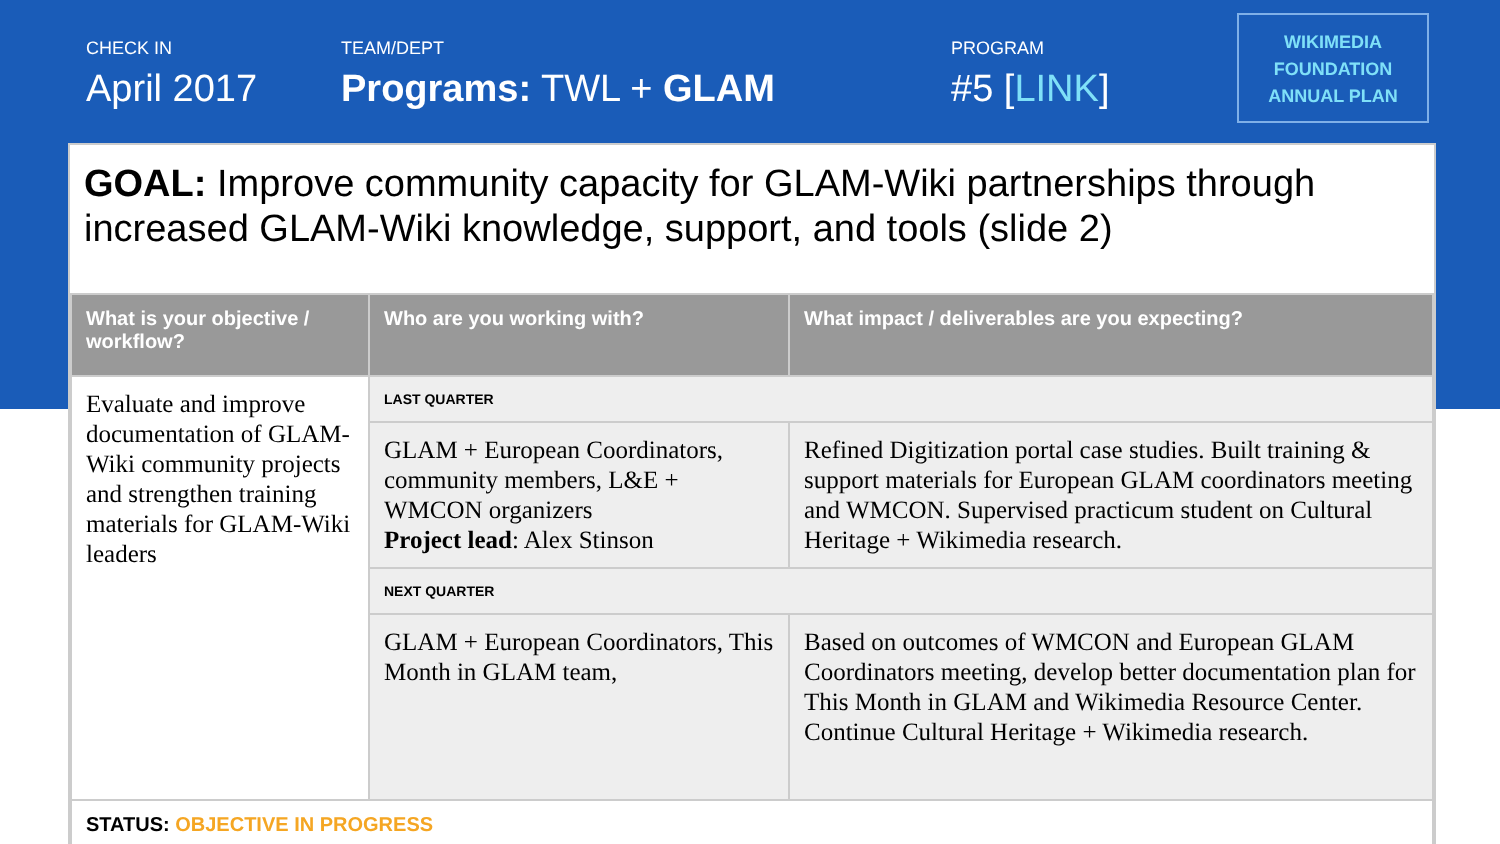CHECK IN
April 2017
TEAM/DEPT
Programs: TWL + GLAM
PROGRAM
#5 [LINK]
WIKIMEDIA
FOUNDATION
ANNUAL PLAN
GOAL: Improve community capacity for GLAM-Wiki partnerships through increased GLAM-Wiki knowledge, support, and tools (slide 2)
| What is your objective / workflow? | Who are you working with? | What impact / deliverables are you expecting? |
| --- | --- | --- |
| Evaluate and improve documentation of GLAM-Wiki community projects and strengthen training materials for GLAM-Wiki leaders | LAST QUARTER | |
| | GLAM + European Coordinators, community members, L&E + WMCON organizers Project lead : Alex Stinson | Refined Digitization portal case studies. Built training & support materials for European GLAM coordinators meeting and WMCON. Supervised practicum student on Cultural Heritage + Wikimedia research. |
| | NEXT QUARTER | |
| | GLAM + European Coordinators, This Month in GLAM team, | Based on outcomes of WMCON and European GLAM Coordinators meeting, develop better documentation plan for This Month in GLAM and Wikimedia Resource Center. Continue Cultural Heritage + Wikimedia research. |
| STATUS: OBJECTIVE IN PROGRESS | | |